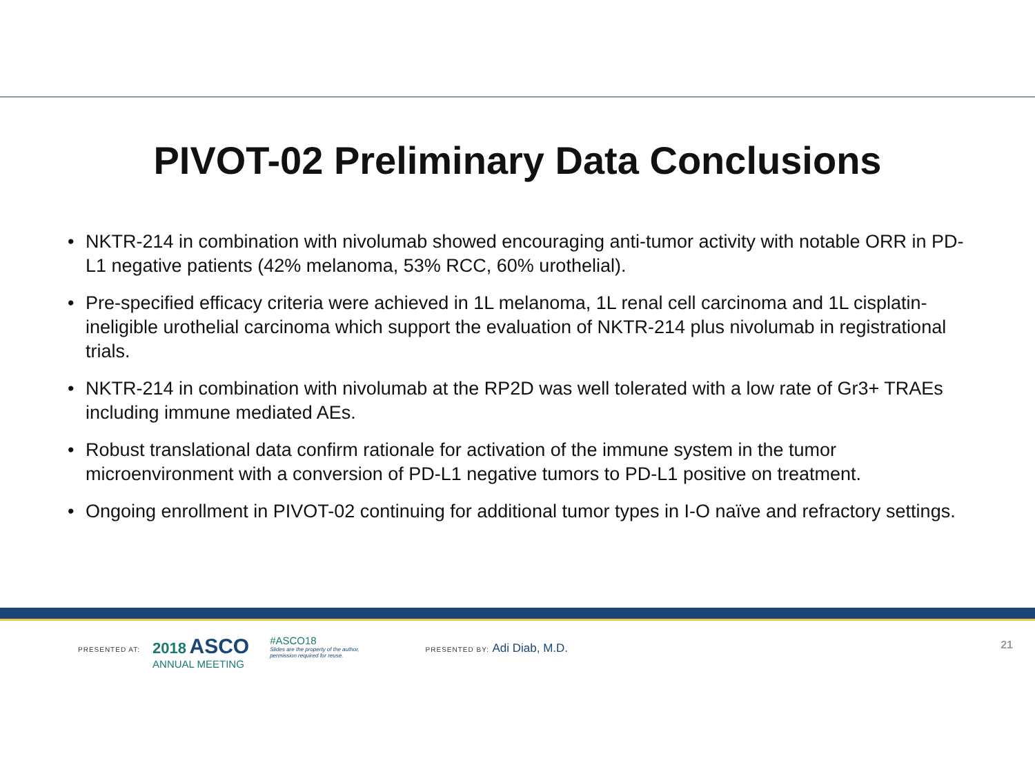PIVOT-02 Preliminary Data Conclusions
• NKTR-214 in combination with nivolumab showed encouraging anti-tumor activity with notable ORR in PD-L1 negative patients (42% melanoma, 53% RCC, 60% urothelial).
• Pre-specified efficacy criteria were achieved in 1L melanoma, 1L renal cell carcinoma and 1L cisplatin-ineligible urothelial carcinoma which support the evaluation of NKTR-214 plus nivolumab in registrational trials.
• NKTR-214 in combination with nivolumab at the RP2D was well tolerated with a low rate of Gr3+ TRAEs including immune mediated AEs.
• Robust translational data confirm rationale for activation of the immune system in the tumor microenvironment with a conversion of PD-L1 negative tumors to PD-L1 positive on treatment.
• Ongoing enrollment in PIVOT-02 continuing for additional tumor types in I-O naïve and refractory settings.
PRESENTED AT:
2018 ASCO
ANNUAL MEETING
#ASCO18
Slides are the property of the author,
permission required for reuse.
PRESENTED BY: Adi Diab, M.D.
21